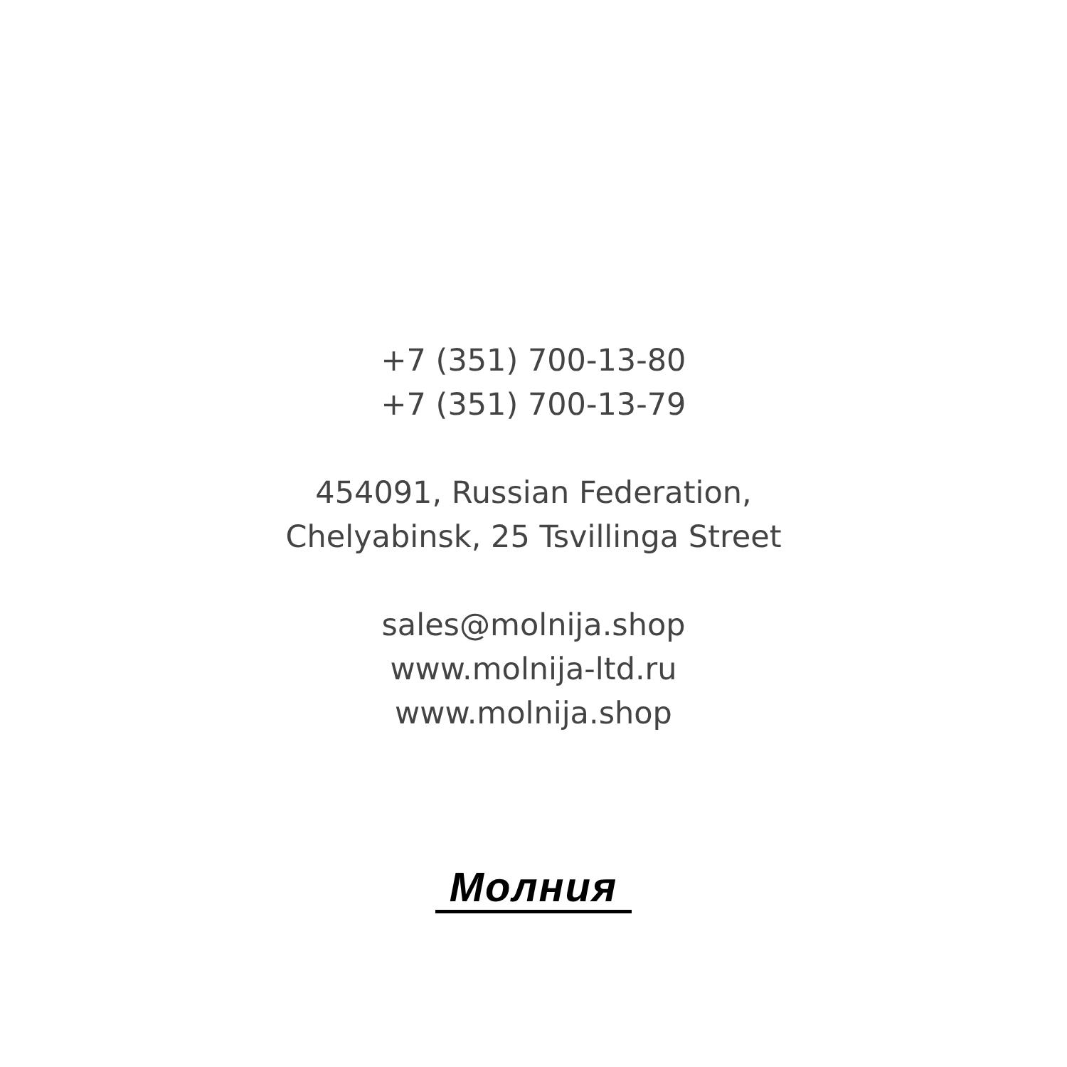+7 (351) 700-13-80
+7 (351) 700-13-79
454091, Russian Federation,
Chelyabinsk, 25 Tsvillinga Street
sales@molnija.shop
www.molnija-ltd.ru
www.molnija.shop
Молния